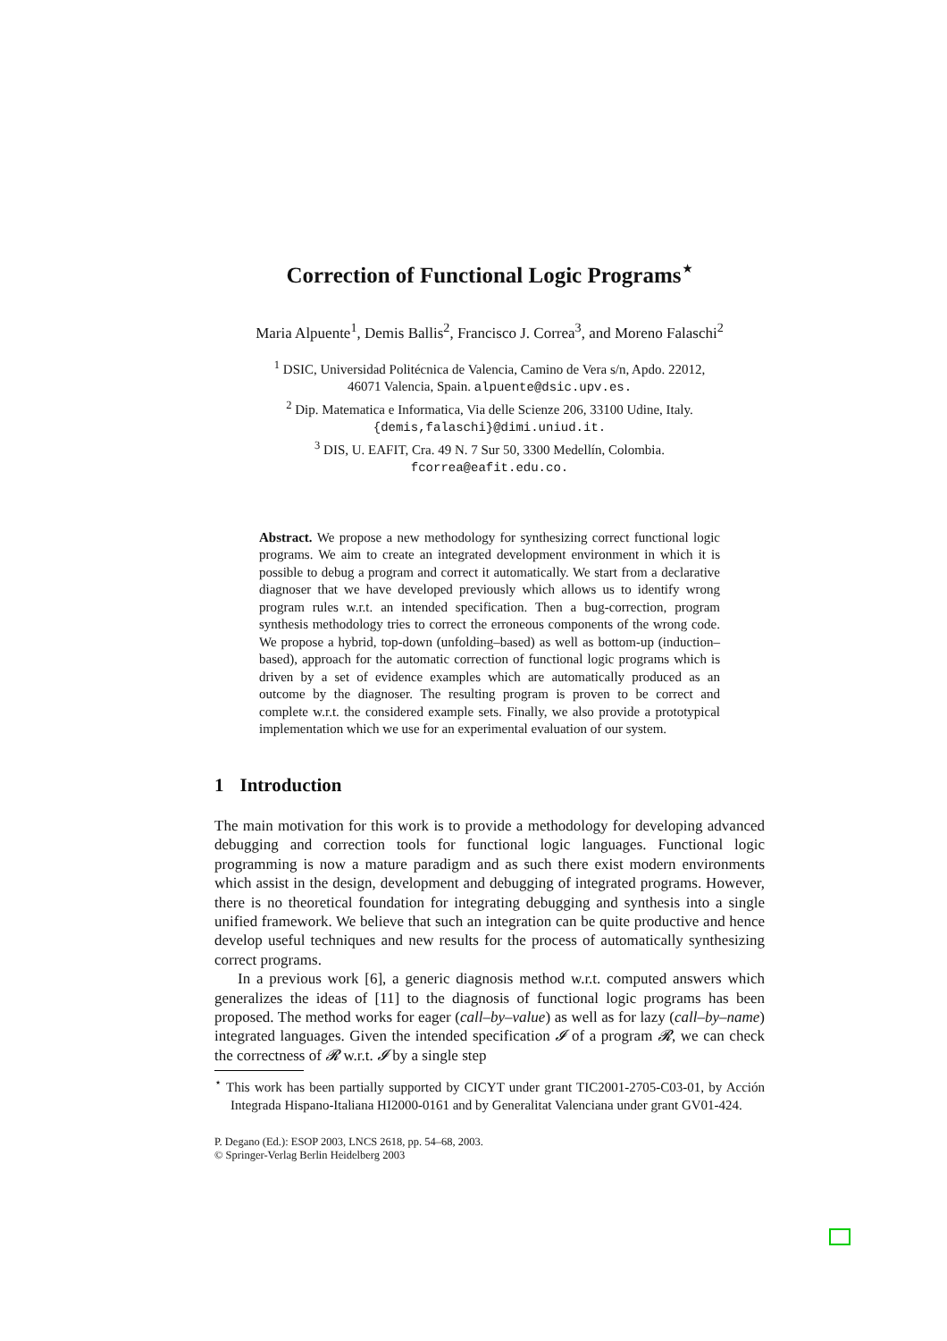Correction of Functional Logic Programs<sup>⋆</sup>
Maria Alpuente<sup>1</sup>, Demis Ballis<sup>2</sup>, Francisco J. Correa<sup>3</sup>, and Moreno Falaschi<sup>2</sup>
<sup>1</sup> DSIC, Universidad Politécnica de Valencia, Camino de Vera s/n, Apdo. 22012,
46071 Valencia, Spain. alpuente@dsic.upv.es.
<sup>2</sup> Dip. Matematica e Informatica, Via delle Scienze 206, 33100 Udine, Italy.
{demis,falaschi}@dimi.uniud.it.
<sup>3</sup> DIS, U. EAFIT, Cra. 49 N. 7 Sur 50, 3300 Medellín, Colombia.
fcorrea@eafit.edu.co.
Abstract. We propose a new methodology for synthesizing correct functional logic programs. We aim to create an integrated development environment in which it is possible to debug a program and correct it automatically. We start from a declarative diagnoser that we have developed previously which allows us to identify wrong program rules w.r.t. an intended specification. Then a bug-correction, program synthesis methodology tries to correct the erroneous components of the wrong code. We propose a hybrid, top-down (unfolding–based) as well as bottom-up (induction–based), approach for the automatic correction of functional logic programs which is driven by a set of evidence examples which are automatically produced as an outcome by the diagnoser. The resulting program is proven to be correct and complete w.r.t. the considered example sets. Finally, we also provide a prototypical implementation which we use for an experimental evaluation of our system.
1 Introduction
The main motivation for this work is to provide a methodology for developing advanced debugging and correction tools for functional logic languages. Functional logic programming is now a mature paradigm and as such there exist modern environments which assist in the design, development and debugging of integrated programs. However, there is no theoretical foundation for integrating debugging and synthesis into a single unified framework. We believe that such an integration can be quite productive and hence develop useful techniques and new results for the process of automatically synthesizing correct programs.
In a previous work [6], a generic diagnosis method w.r.t. computed answers which generalizes the ideas of [11] to the diagnosis of functional logic programs has been proposed. The method works for eager (call–by–value) as well as for lazy (call–by–name) integrated languages. Given the intended specification 𝓘 of a program 𝓡, we can check the correctness of 𝓡 w.r.t. 𝓘 by a single step
<sup>⋆</sup> This work has been partially supported by CICYT under grant TIC2001-2705-C03-01, by Acción Integrada Hispano-Italiana HI2000-0161 and by Generalitat Valenciana under grant GV01-424.
P. Degano (Ed.): ESOP 2003, LNCS 2618, pp. 54–68, 2003.
© Springer-Verlag Berlin Heidelberg 2003